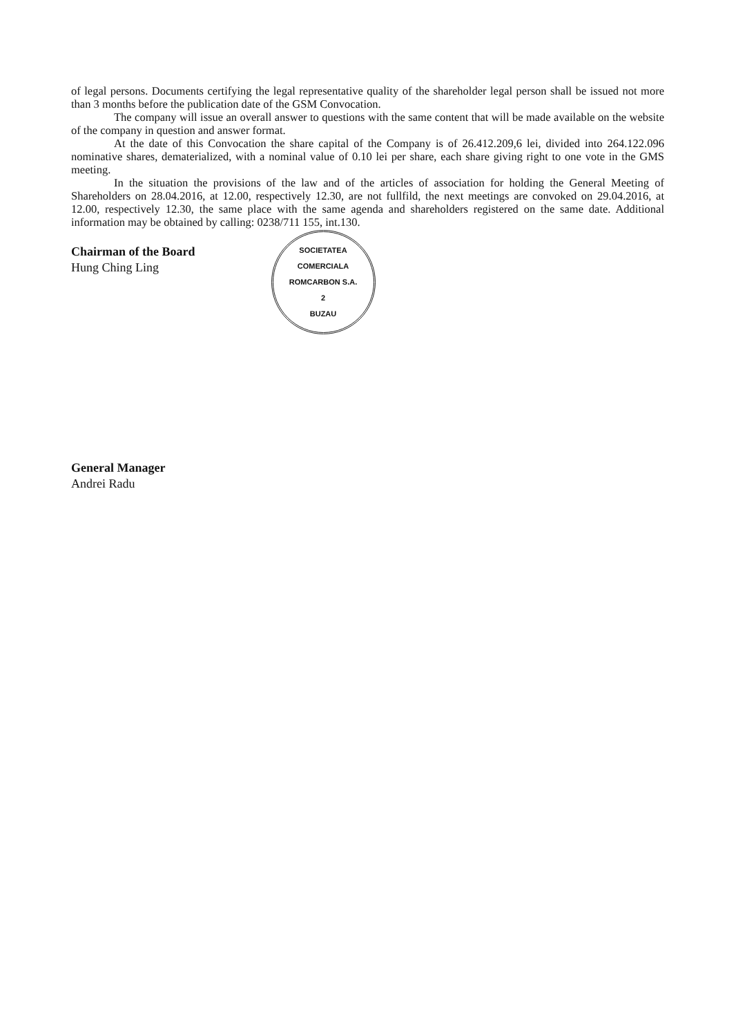of legal persons. Documents certifying the legal representative quality of the shareholder legal person shall be issued not more than 3 months before the publication date of the GSM Convocation.
The company will issue an overall answer to questions with the same content that will be made available on the website of the company in question and answer format.
At the date of this Convocation the share capital of the Company is of 26.412.209,6 lei, divided into 264.122.096 nominative shares, dematerialized, with a nominal value of 0.10 lei per share, each share giving right to one vote in the GMS meeting.
In the situation the provisions of the law and of the articles of association for holding the General Meeting of Shareholders on 28.04.2016, at 12.00, respectively 12.30, are not fullfild, the next meetings are convoked on 29.04.2016, at 12.00, respectively 12.30, the same place with the same agenda and shareholders registered on the same date. Additional information may be obtained by calling: 0238/711 155, int.130.
Chairman of the Board
Hung Ching Ling
SOCIETATEA COMERCIALA
ROMCARBON S.A.
2
BUZAU
General Manager
Andrei Radu